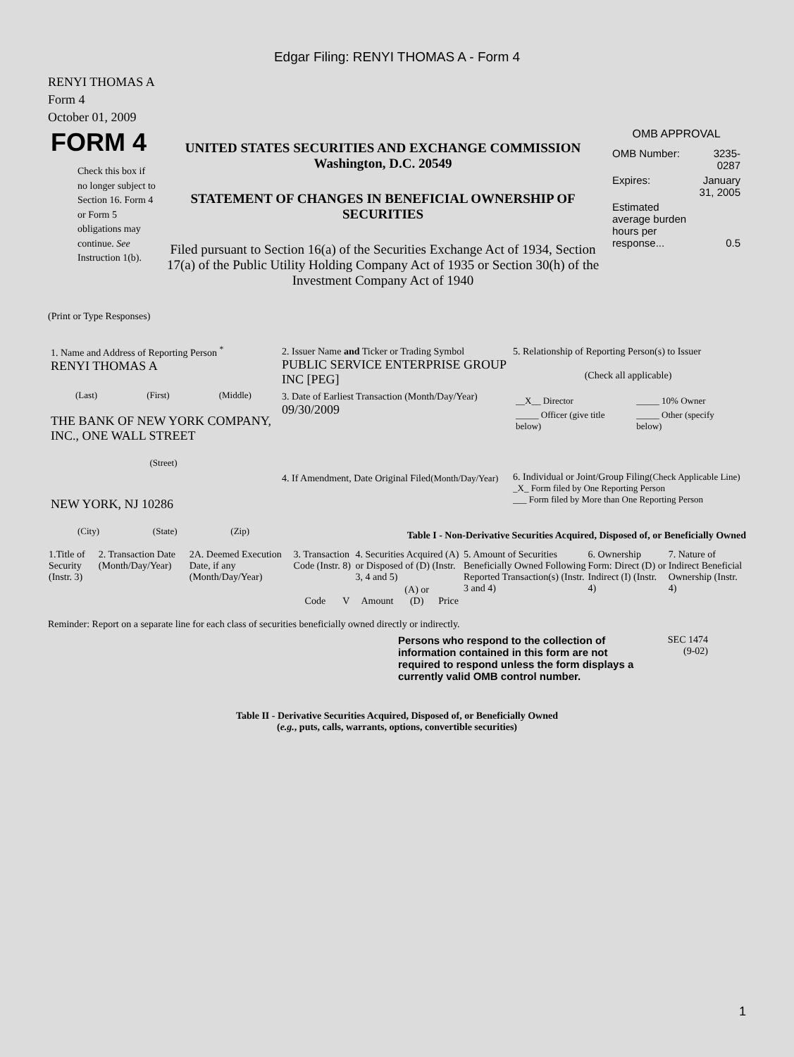Edgar Filing: RENYI THOMAS A - Form 4
RENYI THOMAS A
Form 4
October 01, 2009
| FORM 4 Check this box if no longer subject to Section 16. Form 4 or Form 5 obligations may continue. See Instruction 1(b). | UNITED STATES SECURITIES AND EXCHANGE COMMISSION Washington, D.C. 20549 STATEMENT OF CHANGES IN BENEFICIAL OWNERSHIP OF SECURITIES Filed pursuant to Section 16(a) of the Securities Exchange Act of 1934, Section 17(a) of the Public Utility Holding Company Act of 1935 or Section 30(h) of the Investment Company Act of 1940 | OMB APPROVAL / OMB Number: / 3235-0287 / / Expires: / January 31, 2005 / / Estimated average burden hours per response... / 0.5 / |
(Print or Type Responses)
| 1. Name and Address of Reporting Person <sup>*</sup> RENYI THOMAS A | 2. Issuer Name and Ticker or Trading Symbol PUBLIC SERVICE ENTERPRISE GROUP INC [PEG] | 5. Relationship of Reporting Person(s) to Issuer (Check all applicable) / __X__ Director / _____ 10% Owner / / _____ Officer (give title below) / _____ Other (specify below) / |
| (Last) (First) (Middle) THE BANK OF NEW YORK COMPANY, INC., ONE WALL STREET (Street) | 3. Date of Earliest Transaction (Month/Day/Year) 09/30/2009 | |
| NEW YORK, NJ 10286 (City) (State) (Zip) | 4. If Amendment, Date Original Filed (Month/Day/Year) | 6. Individual or Joint/Group Filing (Check Applicable Line) _X_ Form filed by One Reporting Person ___ Form filed by More than One Reporting Person |
Table I - Non-Derivative Securities Acquired, Disposed of, or Beneficially Owned
| 1.Title of Security (Instr. 3) | 2. Transaction Date (Month/Day/Year) | 2A. Deemed Execution Date, if any (Month/Day/Year) | 3. Transaction Code (Instr. 8) | | 4. Securities Acquired (A) or Disposed of (D) (Instr. 3, 4 and 5) | | | 5. Amount of Securities Beneficially Owned Following Reported Transaction(s) (Instr. 3 and 4) | 6. Ownership Form: Direct (D) or Indirect (I) (Instr. 4) | 7. Nature of Indirect Beneficial Ownership (Instr. 4) |
| --- | --- | --- | --- | --- | --- | --- | --- | --- | --- | --- |
| | | | Code | V | Amount | (A) or (D) | Price | | | |
Reminder: Report on a separate line for each class of securities beneficially owned directly or indirectly.
Persons who respond to the collection of information contained in this form are not required to respond unless the form displays a currently valid OMB control number.
SEC 1474
(9-02)
Table II - Derivative Securities Acquired, Disposed of, or Beneficially Owned
(e.g., puts, calls, warrants, options, convertible securities)
1